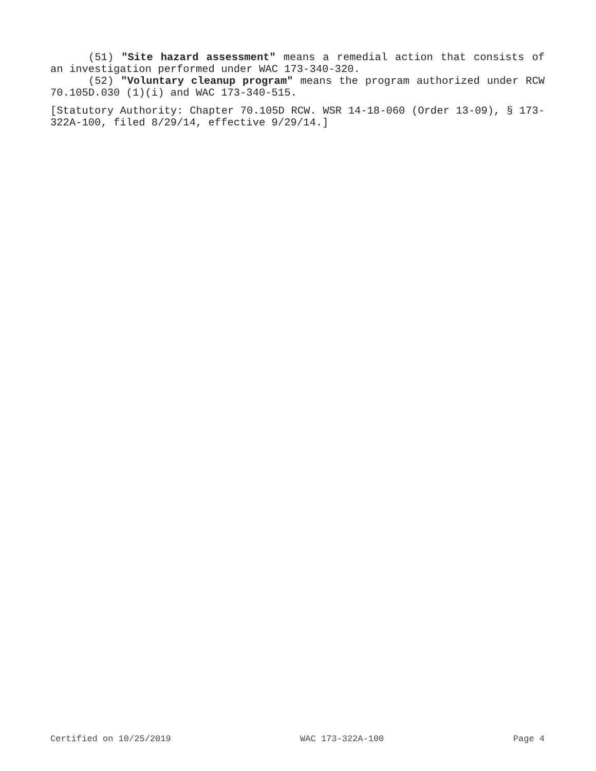(51) "Site hazard assessment" means a remedial action that consists of an investigation performed under WAC 173-340-320.
(52) "Voluntary cleanup program" means the program authorized under RCW 70.105D.030 (1)(i) and WAC 173-340-515.
[Statutory Authority: Chapter 70.105D RCW. WSR 14-18-060 (Order 13-09), § 173-322A-100, filed 8/29/14, effective 9/29/14.]
Certified on 10/25/2019 WAC 173-322A-100 Page 4